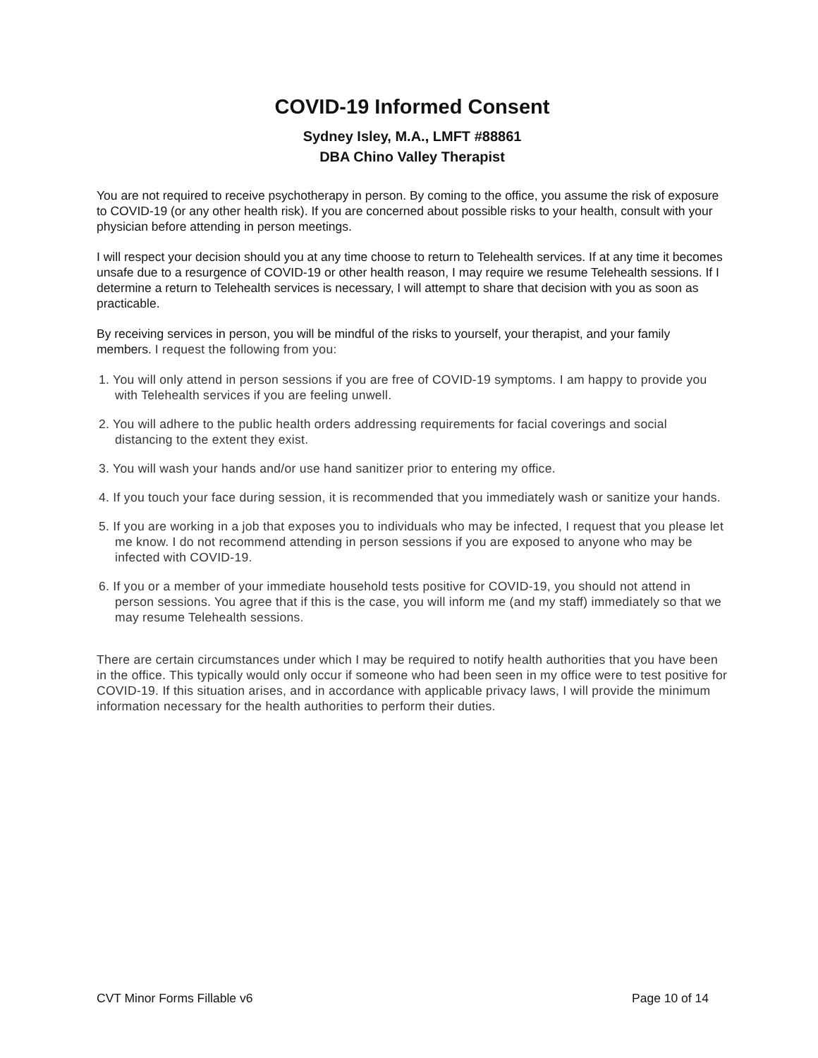COVID-19 Informed Consent
Sydney Isley, M.A., LMFT #88861
DBA Chino Valley Therapist
You are not required to receive psychotherapy in person. By coming to the office, you assume the risk of exposure to COVID-19 (or any other health risk). If you are concerned about possible risks to your health, consult with your physician before attending in person meetings.
I will respect your decision should you at any time choose to return to Telehealth services. If at any time it becomes unsafe due to a resurgence of COVID-19 or other health reason, I may require we resume Telehealth sessions. If I determine a return to Telehealth services is necessary, I will attempt to share that decision with you as soon as practicable.
By receiving services in person, you will be mindful of the risks to yourself, your therapist, and your family members. I request the following from you:
1. You will only attend in person sessions if you are free of COVID-19 symptoms. I am happy to provide you with Telehealth services if you are feeling unwell.
2. You will adhere to the public health orders addressing requirements for facial coverings and social distancing to the extent they exist.
3. You will wash your hands and/or use hand sanitizer prior to entering my office.
4. If you touch your face during session, it is recommended that you immediately wash or sanitize your hands.
5. If you are working in a job that exposes you to individuals who may be infected, I request that you please let me know. I do not recommend attending in person sessions if you are exposed to anyone who may be infected with COVID-19.
6. If you or a member of your immediate household tests positive for COVID-19, you should not attend in person sessions. You agree that if this is the case, you will inform me (and my staff) immediately so that we may resume Telehealth sessions.
There are certain circumstances under which I may be required to notify health authorities that you have been in the office. This typically would only occur if someone who had been seen in my office were to test positive for COVID-19. If this situation arises, and in accordance with applicable privacy laws, I will provide the minimum information necessary for the health authorities to perform their duties.
CVT Minor Forms Fillable v6 Page 10 of 14